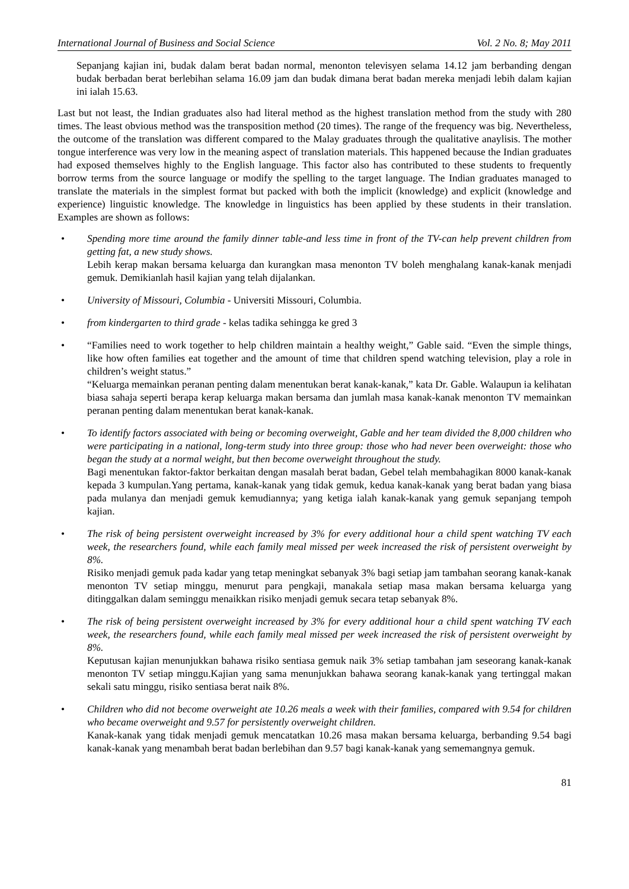International Journal of Business and Social Science Vol. 2 No. 8; May 2011
Sepanjang kajian ini, budak dalam berat badan normal, menonton televisyen selama 14.12 jam berbanding dengan budak berbadan berat berlebihan selama 16.09 jam dan budak dimana berat badan mereka menjadi lebih dalam kajian ini ialah 15.63.
Last but not least, the Indian graduates also had literal method as the highest translation method from the study with 280 times. The least obvious method was the transposition method (20 times). The range of the frequency was big. Nevertheless, the outcome of the translation was different compared to the Malay graduates through the qualitative anaylisis. The mother tongue interference was very low in the meaning aspect of translation materials. This happened because the Indian graduates had exposed themselves highly to the English language. This factor also has contributed to these students to frequently borrow terms from the source language or modify the spelling to the target language. The Indian graduates managed to translate the materials in the simplest format but packed with both the implicit (knowledge) and explicit (knowledge and experience) linguistic knowledge. The knowledge in linguistics has been applied by these students in their translation. Examples are shown as follows:
• Spending more time around the family dinner table-and less time in front of the TV-can help prevent children from getting fat, a new study shows.
Lebih kerap makan bersama keluarga dan kurangkan masa menonton TV boleh menghalang kanak-kanak menjadi gemuk. Demikianlah hasil kajian yang telah dijalankan.
• University of Missouri, Columbia - Universiti Missouri, Columbia.
• from kindergarten to third grade - kelas tadika sehingga ke gred 3
• “Families need to work together to help children maintain a healthy weight,” Gable said. “Even the simple things, like how often families eat together and the amount of time that children spend watching television, play a role in children’s weight status.”
“Keluarga memainkan peranan penting dalam menentukan berat kanak-kanak,” kata Dr. Gable. Walaupun ia kelihatan biasa sahaja seperti berapa kerap keluarga makan bersama dan jumlah masa kanak-kanak menonton TV memainkan peranan penting dalam menentukan berat kanak-kanak.
• To identify factors associated with being or becoming overweight, Gable and her team divided the 8,000 children who were participating in a national, long-term study into three group: those who had never been overweight: those who began the study at a normal weight, but then become overweight throughout the study.
Bagi menentukan faktor-faktor berkaitan dengan masalah berat badan, Gebel telah membahagikan 8000 kanak-kanak kepada 3 kumpulan.Yang pertama, kanak-kanak yang tidak gemuk, kedua kanak-kanak yang berat badan yang biasa pada mulanya dan menjadi gemuk kemudiannya; yang ketiga ialah kanak-kanak yang gemuk sepanjang tempoh kajian.
• The risk of being persistent overweight increased by 3% for every additional hour a child spent watching TV each week, the researchers found, while each family meal missed per week increased the risk of persistent overweight by 8%.
Risiko menjadi gemuk pada kadar yang tetap meningkat sebanyak 3% bagi setiap jam tambahan seorang kanak-kanak menonton TV setiap minggu, menurut para pengkaji, manakala setiap masa makan bersama keluarga yang ditinggalkan dalam seminggu menaikkan risiko menjadi gemuk secara tetap sebanyak 8%.
• The risk of being persistent overweight increased by 3% for every additional hour a child spent watching TV each week, the researchers found, while each family meal missed per week increased the risk of persistent overweight by 8%.
Keputusan kajian menunjukkan bahawa risiko sentiasa gemuk naik 3% setiap tambahan jam seseorang kanak-kanak menonton TV setiap minggu.Kajian yang sama menunjukkan bahawa seorang kanak-kanak yang tertinggal makan sekali satu minggu, risiko sentiasa berat naik 8%.
• Children who did not become overweight ate 10.26 meals a week with their families, compared with 9.54 for children who became overweight and 9.57 for persistently overweight children.
Kanak-kanak yang tidak menjadi gemuk mencatatkan 10.26 masa makan bersama keluarga, berbanding 9.54 bagi kanak-kanak yang menambah berat badan berlebihan dan 9.57 bagi kanak-kanak yang sememangnya gemuk.
81